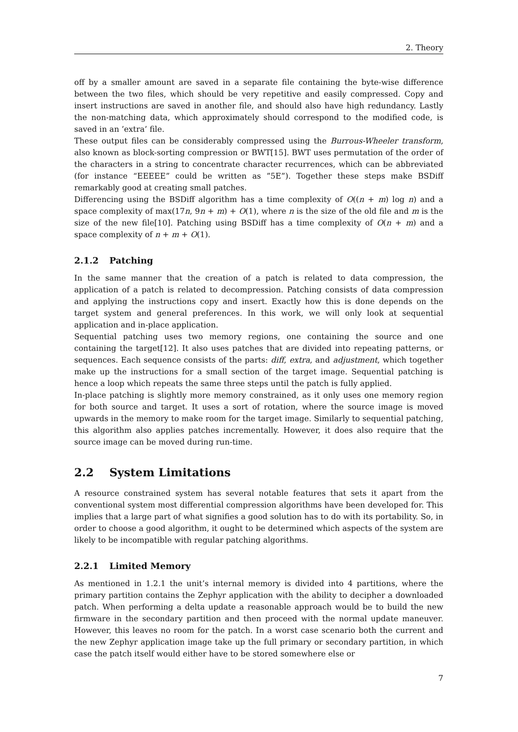2. Theory
off by a smaller amount are saved in a separate file containing the byte-wise difference between the two files, which should be very repetitive and easily compressed. Copy and insert instructions are saved in another file, and should also have high redundancy. Lastly the non-matching data, which approximately should correspond to the modified code, is saved in an ’extra’ file.
These output files can be considerably compressed using the Burrous-Wheeler transform, also known as block-sorting compression or BWT[15]. BWT uses permutation of the order of the characters in a string to concentrate character recurrences, which can be abbreviated (for instance “EEEEE” could be written as ”5E”). Together these steps make BSDiff remarkably good at creating small patches.
Differencing using the BSDiff algorithm has a time complexity of O((n + m) log n) and a space complexity of max(17n, 9n + m) + O(1), where n is the size of the old file and m is the size of the new file[10]. Patching using BSDiff has a time complexity of O(n + m) and a space complexity of n + m + O(1).
2.1.2 Patching
In the same manner that the creation of a patch is related to data compression, the application of a patch is related to decompression. Patching consists of data compression and applying the instructions copy and insert. Exactly how this is done depends on the target system and general preferences. In this work, we will only look at sequential application and in-place application.
Sequential patching uses two memory regions, one containing the source and one containing the target[12]. It also uses patches that are divided into repeating patterns, or sequences. Each sequence consists of the parts: diff, extra, and adjustment, which together make up the instructions for a small section of the target image. Sequential patching is hence a loop which repeats the same three steps until the patch is fully applied.
In-place patching is slightly more memory constrained, as it only uses one memory region for both source and target. It uses a sort of rotation, where the source image is moved upwards in the memory to make room for the target image. Similarly to sequential patching, this algorithm also applies patches incrementally. However, it does also require that the source image can be moved during run-time.
2.2 System Limitations
A resource constrained system has several notable features that sets it apart from the conventional system most differential compression algorithms have been developed for. This implies that a large part of what signifies a good solution has to do with its portability. So, in order to choose a good algorithm, it ought to be determined which aspects of the system are likely to be incompatible with regular patching algorithms.
2.2.1 Limited Memory
As mentioned in 1.2.1 the unit’s internal memory is divided into 4 partitions, where the primary partition contains the Zephyr application with the ability to decipher a downloaded patch. When performing a delta update a reasonable approach would be to build the new firmware in the secondary partition and then proceed with the normal update maneuver. However, this leaves no room for the patch. In a worst case scenario both the current and the new Zephyr application image take up the full primary or secondary partition, in which case the patch itself would either have to be stored somewhere else or
7